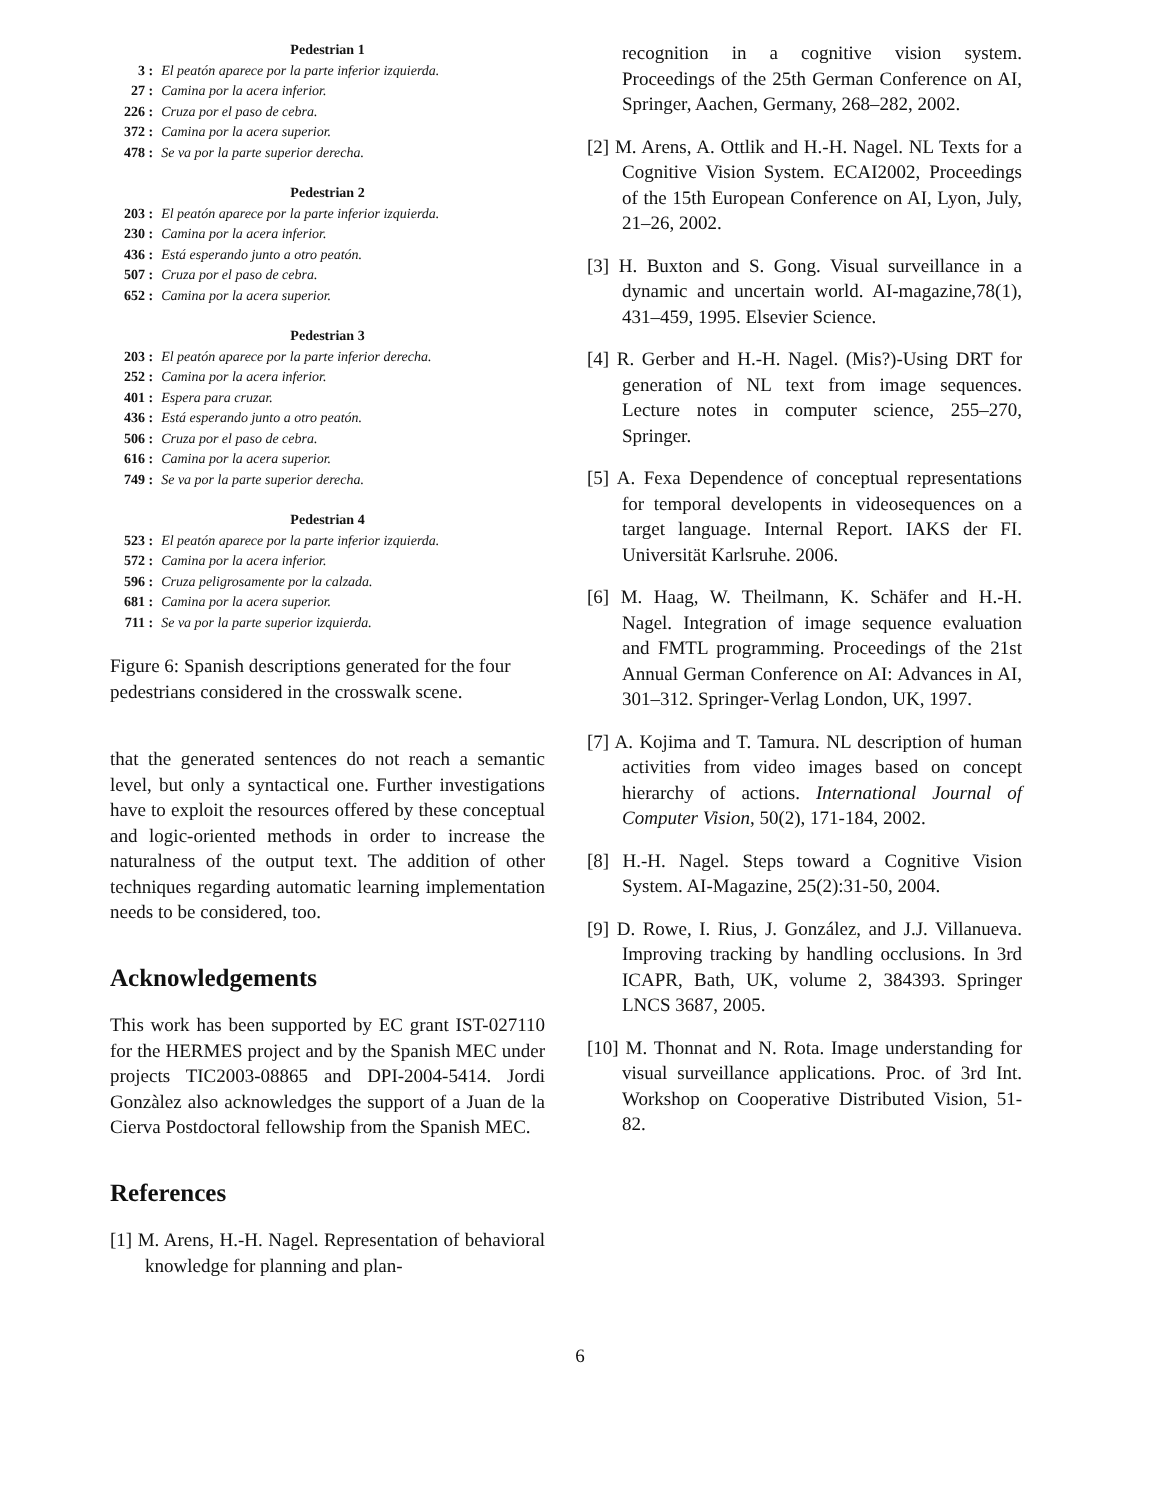Pedestrian 1
| 3 : | El peatón aparece por la parte inferior izquierda. |
| 27 : | Camina por la acera inferior. |
| 226 : | Cruza por el paso de cebra. |
| 372 : | Camina por la acera superior. |
| 478 : | Se va por la parte superior derecha. |
Pedestrian 2
| 203 : | El peatón aparece por la parte inferior izquierda. |
| 230 : | Camina por la acera inferior. |
| 436 : | Está esperando junto a otro peatón. |
| 507 : | Cruza por el paso de cebra. |
| 652 : | Camina por la acera superior. |
Pedestrian 3
| 203 : | El peatón aparece por la parte inferior derecha. |
| 252 : | Camina por la acera inferior. |
| 401 : | Espera para cruzar. |
| 436 : | Está esperando junto a otro peatón. |
| 506 : | Cruza por el paso de cebra. |
| 616 : | Camina por la acera superior. |
| 749 : | Se va por la parte superior derecha. |
Pedestrian 4
| 523 : | El peatón aparece por la parte inferior izquierda. |
| 572 : | Camina por la acera inferior. |
| 596 : | Cruza peligrosamente por la calzada. |
| 681 : | Camina por la acera superior. |
| 711 : | Se va por la parte superior izquierda. |
Figure 6: Spanish descriptions generated for the four pedestrians considered in the crosswalk scene.
that the generated sentences do not reach a semantic level, but only a syntactical one. Further investigations have to exploit the resources offered by these conceptual and logic-oriented methods in order to increase the naturalness of the output text. The addition of other techniques regarding automatic learning implementation needs to be considered, too.
Acknowledgements
This work has been supported by EC grant IST-027110 for the HERMES project and by the Spanish MEC under projects TIC2003-08865 and DPI-2004-5414. Jordi Gonzàlez also acknowledges the support of a Juan de la Cierva Postdoctoral fellowship from the Spanish MEC.
References
[1] M. Arens, H.-H. Nagel. Representation of behavioral knowledge for planning and plan-
recognition in a cognitive vision system. Proceedings of the 25th German Conference on AI, Springer, Aachen, Germany, 268–282, 2002.
[2] M. Arens, A. Ottlik and H.-H. Nagel. NL Texts for a Cognitive Vision System. ECAI2002, Proceedings of the 15th European Conference on AI, Lyon, July, 21–26, 2002.
[3] H. Buxton and S. Gong. Visual surveillance in a dynamic and uncertain world. AI-magazine,78(1), 431–459, 1995. Elsevier Science.
[4] R. Gerber and H.-H. Nagel. (Mis?)-Using DRT for generation of NL text from image sequences. Lecture notes in computer science, 255–270, Springer.
[5] A. Fexa Dependence of conceptual representations for temporal developents in videosequences on a target language. Internal Report. IAKS der FI. Universität Karlsruhe. 2006.
[6] M. Haag, W. Theilmann, K. Schäfer and H.-H. Nagel. Integration of image sequence evaluation and FMTL programming. Proceedings of the 21st Annual German Conference on AI: Advances in AI, 301–312. Springer-Verlag London, UK, 1997.
[7] A. Kojima and T. Tamura. NL description of human activities from video images based on concept hierarchy of actions. International Journal of Computer Vision, 50(2), 171-184, 2002.
[8] H.-H. Nagel. Steps toward a Cognitive Vision System. AI-Magazine, 25(2):31-50, 2004.
[9] D. Rowe, I. Rius, J. González, and J.J. Villanueva. Improving tracking by handling occlusions. In 3rd ICAPR, Bath, UK, volume 2, 384393. Springer LNCS 3687, 2005.
[10] M. Thonnat and N. Rota. Image understanding for visual surveillance applications. Proc. of 3rd Int. Workshop on Cooperative Distributed Vision, 51-82.
6